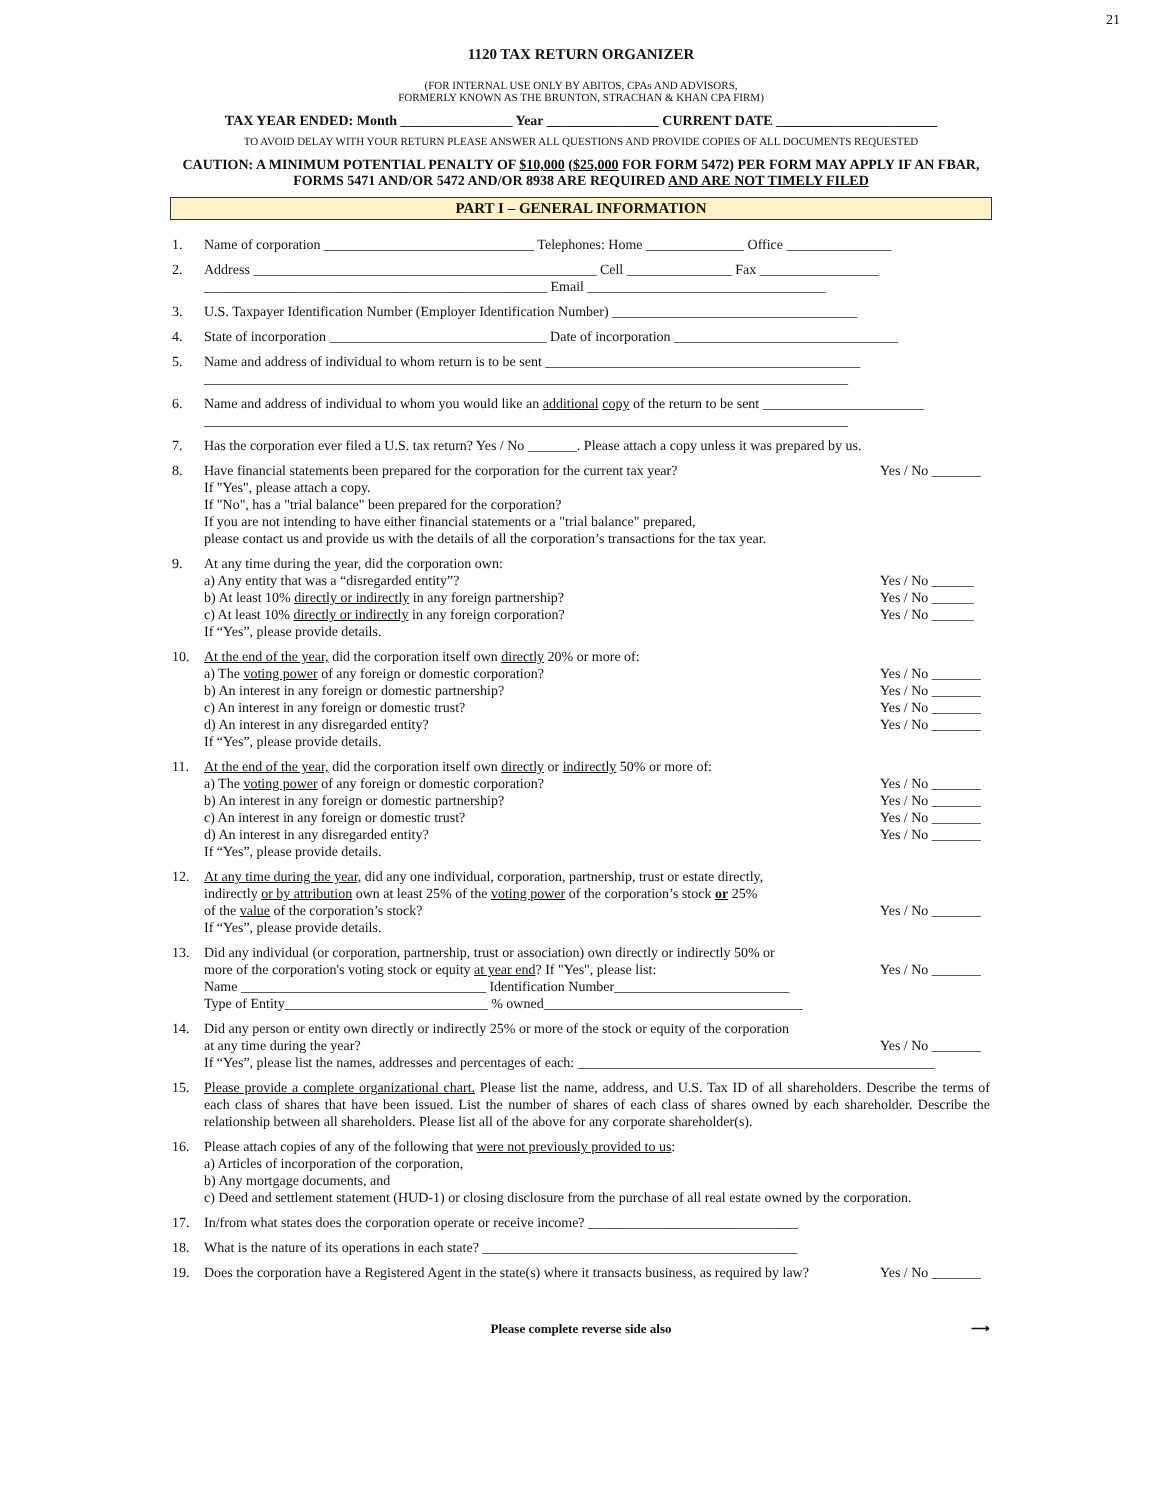21
1120 TAX RETURN ORGANIZER
(FOR INTERNAL USE ONLY BY ABITOS, CPAs AND ADVISORS,
FORMERLY KNOWN AS THE BRUNTON, STRACHAN & KHAN CPA FIRM)
TAX YEAR ENDED: Month ________________ Year ________________ CURRENT DATE _______________________
TO AVOID DELAY WITH YOUR RETURN PLEASE ANSWER ALL QUESTIONS AND PROVIDE COPIES OF ALL DOCUMENTS REQUESTED
CAUTION: A MINIMUM POTENTIAL PENALTY OF $10,000 ($25,000 FOR FORM 5472) PER FORM MAY APPLY IF AN FBAR, FORMS 5471 AND/OR 5472 AND/OR 8938 ARE REQUIRED AND ARE NOT TIMELY FILED
PART I – GENERAL INFORMATION
1. Name of corporation ______________________________ Telephones: Home ______________ Office _______________
2. Address _________________________________________________ Cell _______________ Fax _________________
_________________________________________________ Email __________________________________
3. U.S. Taxpayer Identification Number (Employer Identification Number) ___________________________________
4. State of incorporation _______________________________ Date of incorporation ________________________________
5. Name and address of individual to whom return is to be sent _____________________________________________
____________________________________________________________________________________________
6. Name and address of individual to whom you would like an additional copy of the return to be sent _______________________
____________________________________________________________________________________________
7. Has the corporation ever filed a U.S. tax return? Yes / No _______. Please attach a copy unless it was prepared by us.
8. Have financial statements been prepared for the corporation for the current tax year? Yes / No _______
If "Yes", please attach a copy.
If "No", has a "trial balance" been prepared for the corporation?
If you are not intending to have either financial statements or a "trial balance" prepared,
please contact us and provide us with the details of all the corporation’s transactions for the tax year.
9. At any time during the year, did the corporation own:
a) Any entity that was a “disregarded entity”? Yes / No ______
b) At least 10% directly or indirectly in any foreign partnership? Yes / No ______
c) At least 10% directly or indirectly in any foreign corporation? Yes / No ______
If “Yes”, please provide details.
10. At the end of the year, did the corporation itself own directly 20% or more of:
a) The voting power of any foreign or domestic corporation? Yes / No _______
b) An interest in any foreign or domestic partnership? Yes / No _______
c) An interest in any foreign or domestic trust? Yes / No _______
d) An interest in any disregarded entity? Yes / No _______
If “Yes”, please provide details.
11. At the end of the year, did the corporation itself own directly or indirectly 50% or more of:
a) The voting power of any foreign or domestic corporation? Yes / No _______
b) An interest in any foreign or domestic partnership? Yes / No _______
c) An interest in any foreign or domestic trust? Yes / No _______
d) An interest in any disregarded entity? Yes / No _______
If “Yes”, please provide details.
12. At any time during the year, did any one individual, corporation, partnership, trust or estate directly,
indirectly or by attribution own at least 25% of the voting power of the corporation’s stock or 25%
of the value of the corporation’s stock? Yes / No _______
If “Yes”, please provide details.
13. Did any individual (or corporation, partnership, trust or association) own directly or indirectly 50% or
more of the corporation's voting stock or equity at year end? If "Yes", please list: Yes / No _______
Name ___________________________________ Identification Number_________________________
Type of Entity_____________________________ % owned_____________________________________
14. Did any person or entity own directly or indirectly 25% or more of the stock or equity of the corporation
at any time during the year? Yes / No _______
If “Yes”, please list the names, addresses and percentages of each: ___________________________________________________
15. Please provide a complete organizational chart. Please list the name, address, and U.S. Tax ID of all shareholders. Describe the terms of each class of shares that have been issued. List the number of shares of each class of shares owned by each shareholder. Describe the relationship between all shareholders. Please list all of the above for any corporate shareholder(s).
16. Please attach copies of any of the following that were not previously provided to us:
a) Articles of incorporation of the corporation,
b) Any mortgage documents, and
c) Deed and settlement statement (HUD-1) or closing disclosure from the purchase of all real estate owned by the corporation.
17. In/from what states does the corporation operate or receive income? ______________________________
18. What is the nature of its operations in each state? _____________________________________________
19. Does the corporation have a Registered Agent in the state(s) where it transacts business, as required by law? Yes / No _______
Please complete reverse side also ⟶